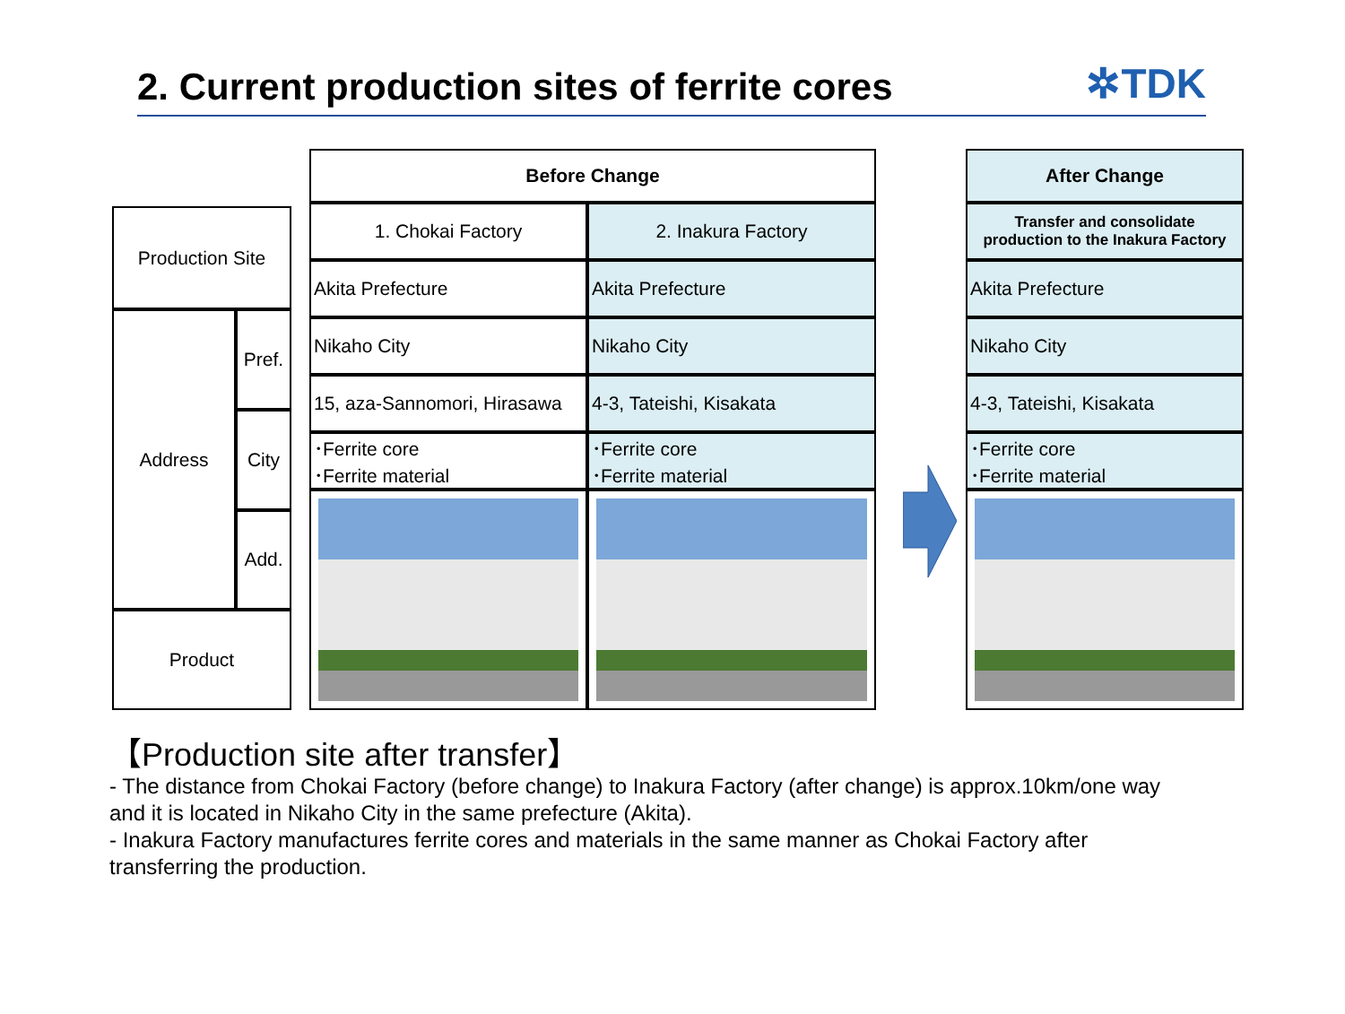2. Current production sites of ferrite cores
✲TDK
| Production Site | |
| Address | Pref. |
| | City |
| | Add. |
| Product | |
| Before Change | |
| --- | --- |
| 1. Chokai Factory | 2. Inakura Factory |
| Akita Prefecture | Akita Prefecture |
| Nikaho City | Nikaho City |
| 15, aza-Sannomori, Hirasawa | 4-3, Tateishi, Kisakata |
| ･Ferrite core ･Ferrite material | ･Ferrite core ･Ferrite material |
| After Change |
| --- |
| Transfer and consolidate production to the Inakura Factory |
| Akita Prefecture |
| Nikaho City |
| 4-3, Tateishi, Kisakata |
| ･Ferrite core ･Ferrite material |
【Production site after transfer】
- The distance from Chokai Factory (before change) to Inakura Factory (after change) is approx.10km/one way
and it is located in Nikaho City in the same prefecture (Akita).
- Inakura Factory manufactures ferrite cores and materials in the same manner as Chokai Factory after
transferring the production.